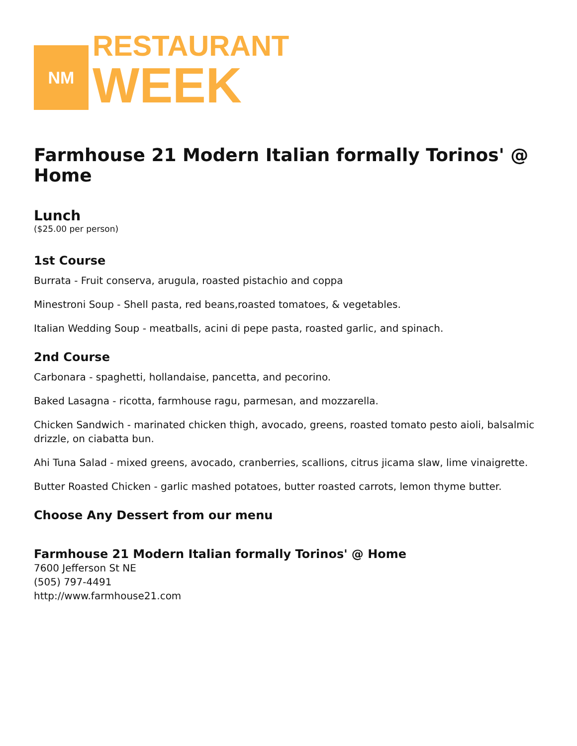NM
RESTAURANT
WEEK
Farmhouse 21 Modern Italian formally Torinos' @ Home
Lunch
($25.00 per person)
1st Course
Burrata - Fruit conserva, arugula, roasted pistachio and coppa
Minestroni Soup - Shell pasta, red beans,roasted tomatoes, & vegetables.
Italian Wedding Soup - meatballs, acini di pepe pasta, roasted garlic, and spinach.
2nd Course
Carbonara - spaghetti, hollandaise, pancetta, and pecorino.
Baked Lasagna - ricotta, farmhouse ragu, parmesan, and mozzarella.
Chicken Sandwich - marinated chicken thigh, avocado, greens, roasted tomato pesto aioli, balsalmic drizzle, on ciabatta bun.
Ahi Tuna Salad - mixed greens, avocado, cranberries, scallions, citrus jicama slaw, lime vinaigrette.
Butter Roasted Chicken - garlic mashed potatoes, butter roasted carrots, lemon thyme butter.
Choose Any Dessert from our menu
Farmhouse 21 Modern Italian formally Torinos' @ Home
7600 Jefferson St NE
(505) 797-4491
http://www.farmhouse21.com